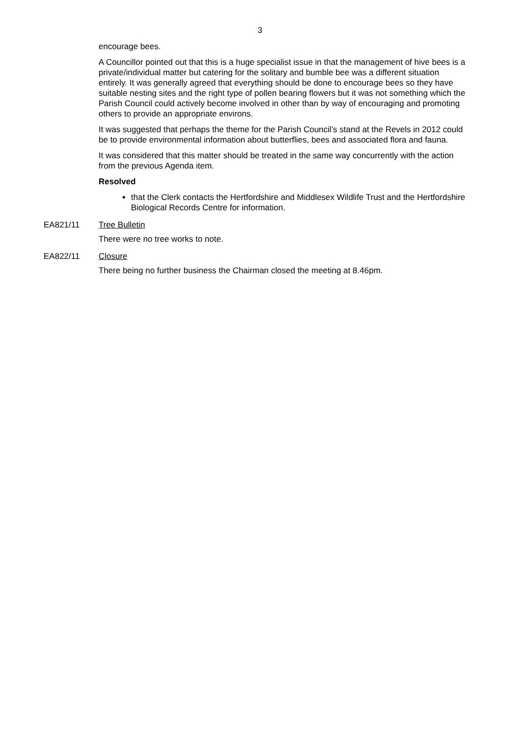3
encourage bees.
A Councillor pointed out that this is a huge specialist issue in that the management of hive bees is a private/individual matter but catering for the solitary and bumble bee was a different situation entirely. It was generally agreed that everything should be done to encourage bees so they have suitable nesting sites and the right type of pollen bearing flowers but it was not something which the Parish Council could actively become involved in other than by way of encouraging and promoting others to provide an appropriate environs.
It was suggested that perhaps the theme for the Parish Council’s stand at the Revels in 2012 could be to provide environmental information about butterflies, bees and associated flora and fauna.
It was considered that this matter should be treated in the same way concurrently with the action from the previous Agenda item.
Resolved
that the Clerk contacts the Hertfordshire and Middlesex Wildlife Trust and the Hertfordshire Biological Records Centre for information.
EA821/11 Tree Bulletin
There were no tree works to note.
EA822/11 Closure
There being no further business the Chairman closed the meeting at 8.46pm.